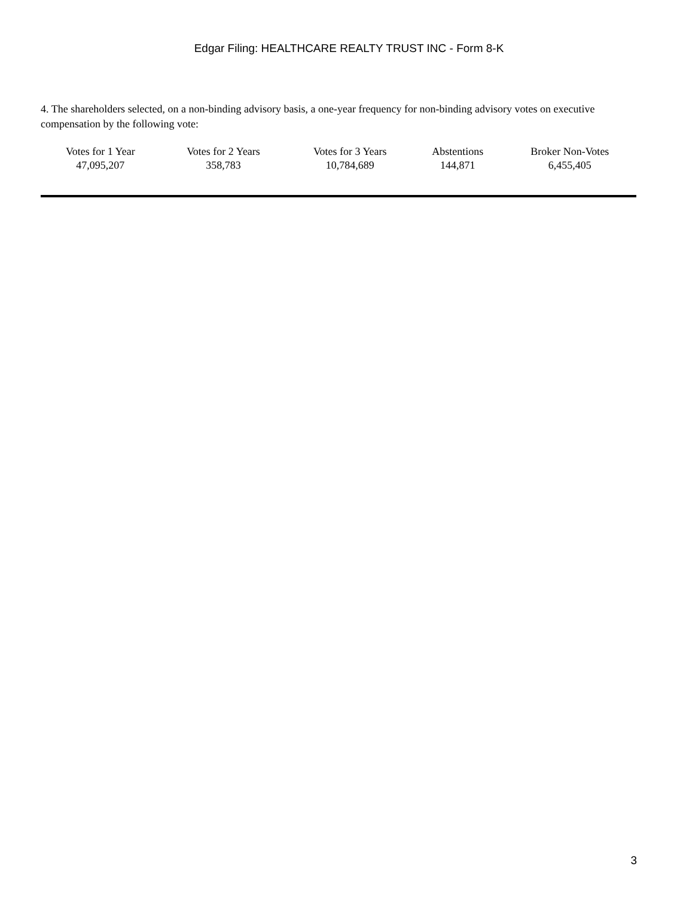Edgar Filing: HEALTHCARE REALTY TRUST INC - Form 8-K
4. The shareholders selected, on a non-binding advisory basis, a one-year frequency for non-binding advisory votes on executive compensation by the following vote:
| Votes for 1 Year | Votes for 2 Years | Votes for 3 Years | Abstentions | Broker Non-Votes |
| --- | --- | --- | --- | --- |
| 47,095,207 | 358,783 | 10,784,689 | 144,871 | 6,455,405 |
3